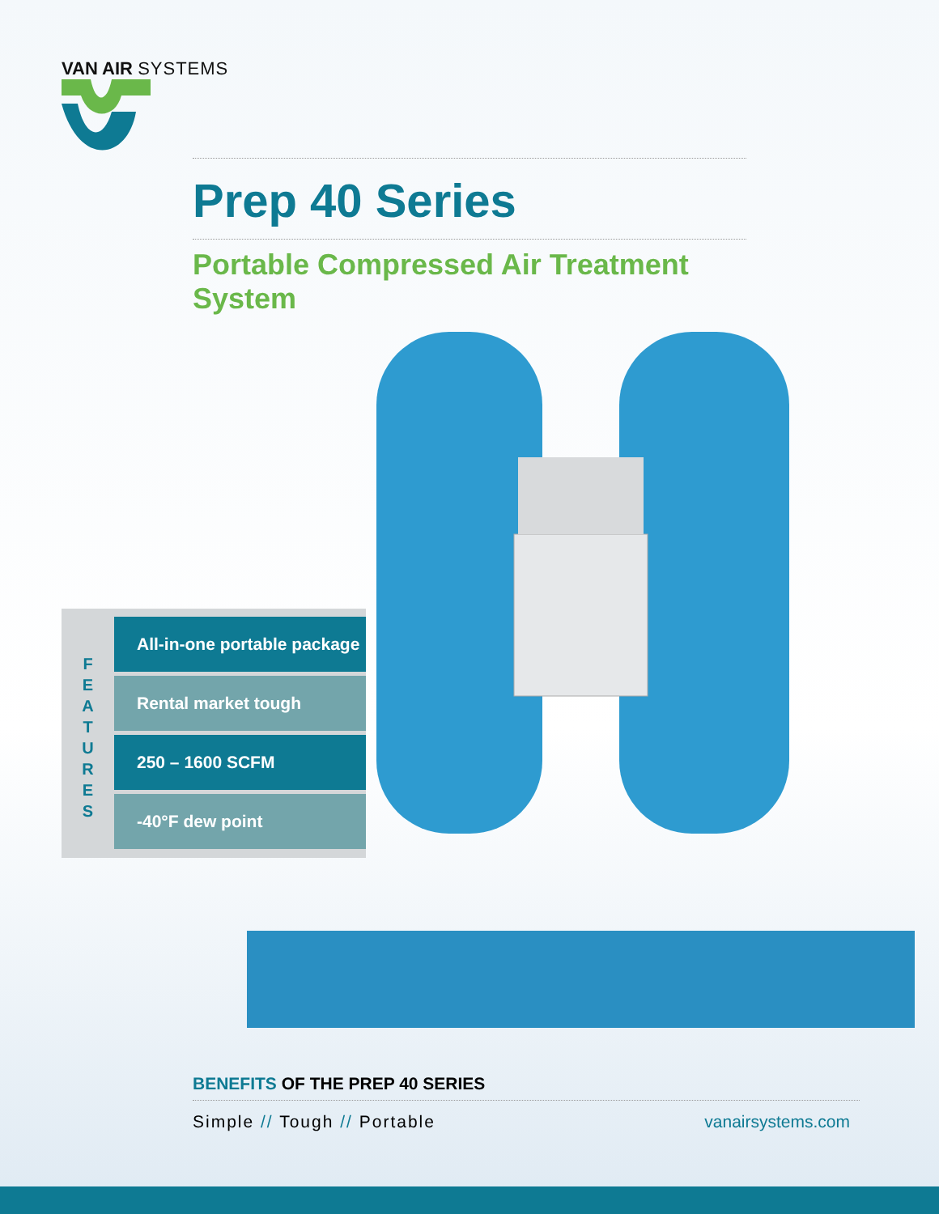VAN AIR SYSTEMS
Prep 40 Series
Portable Compressed Air Treatment System
F
E
A
T
U
R
E
S
All-in-one portable package
Rental market tough
250 – 1600 SCFM
-40°F dew point
BENEFITS OF THE PREP 40 SERIES
Simple // Tough // Portable vanairsystems.com